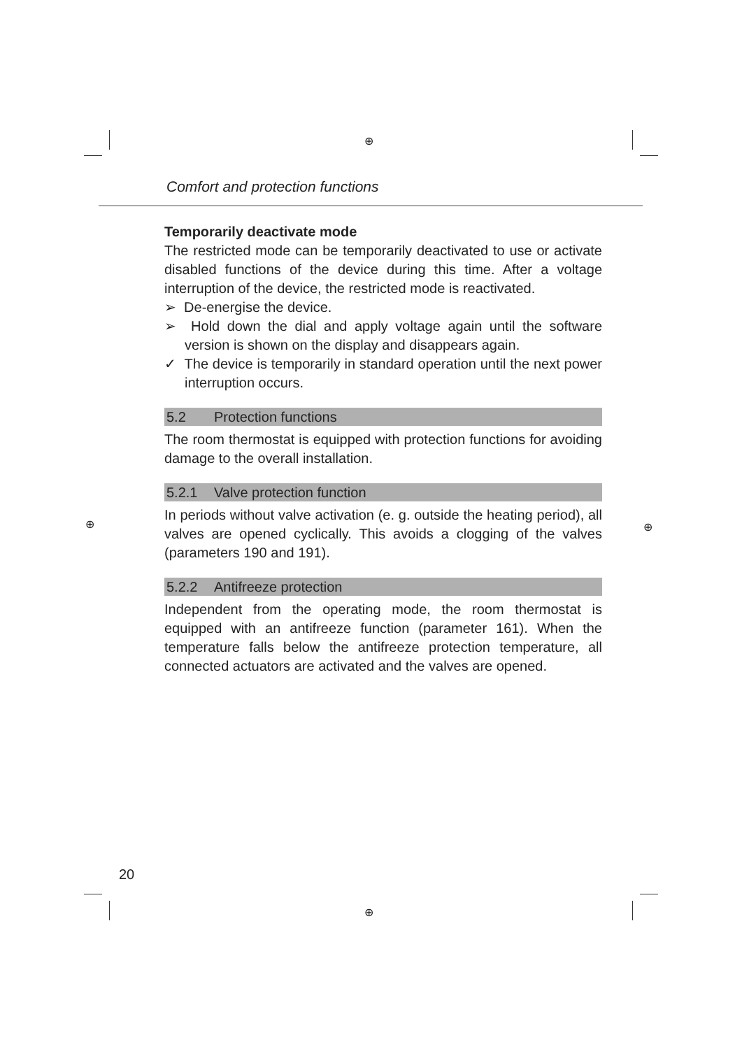⊕
⊕
⊕ ⊕
Comfort and protection functions
Temporarily deactivate mode
The restricted mode can be temporarily deactivated to use or activate disabled functions of the device during this time. After a voltage interruption of the device, the restricted mode is reactivated.
➢ De-energise the device.
➢ Hold down the dial and apply voltage again until the software version is shown on the display and disappears again.
✓ The device is temporarily in standard operation until the next power interruption occurs.
5.2 Protection functions
The room thermostat is equipped with protection functions for avoiding damage to the overall installation.
5.2.1 Valve protection function
In periods without valve activation (e. g. outside the heating period), all valves are opened cyclically. This avoids a clogging of the valves (parameters 190 and 191).
5.2.2 Antifreeze protection
Independent from the operating mode, the room thermostat is equipped with an antifreeze function (parameter 161). When the temperature falls below the antifreeze protection temperature, all connected actuators are activated and the valves are opened.
20